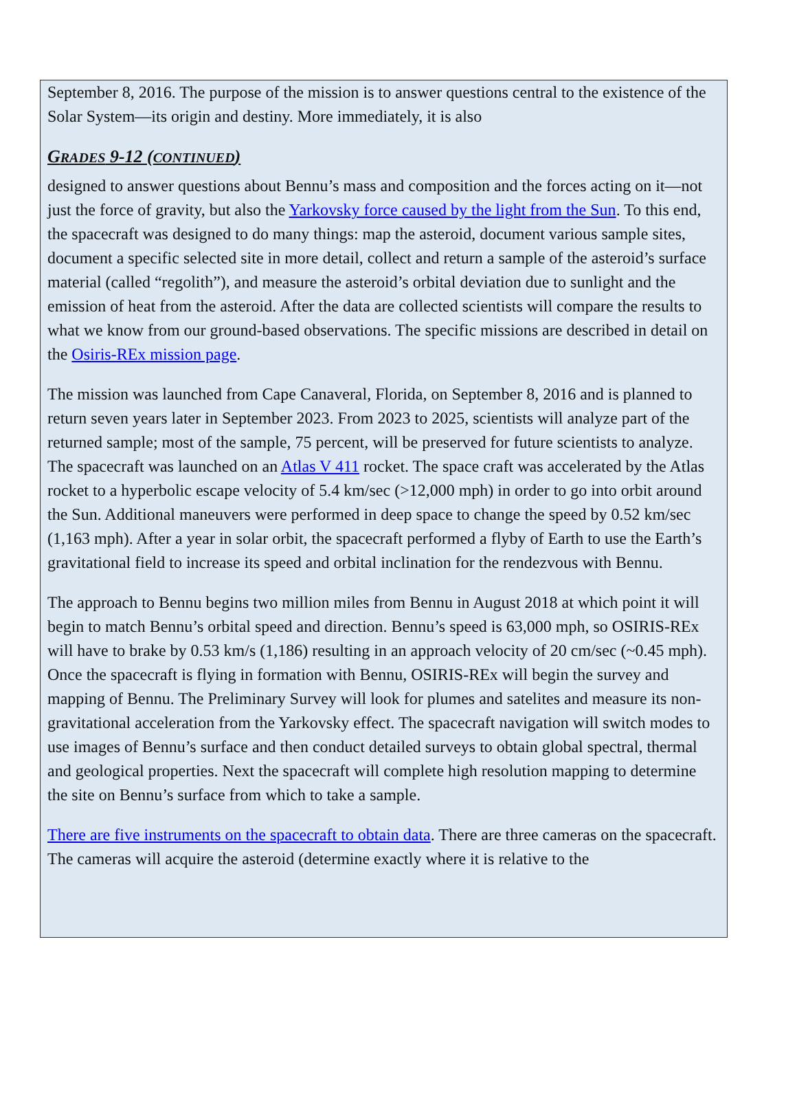September 8, 2016. The purpose of the mission is to answer questions central to the existence of the Solar System—its origin and destiny. More immediately, it is also
GRADES 9-12 (CONTINUED)
designed to answer questions about Bennu’s mass and composition and the forces acting on it—not just the force of gravity, but also the Yarkovsky force caused by the light from the Sun. To this end, the spacecraft was designed to do many things: map the asteroid, document various sample sites, document a specific selected site in more detail, collect and return a sample of the asteroid’s surface material (called “regolith”), and measure the asteroid’s orbital deviation due to sunlight and the emission of heat from the asteroid. After the data are collected scientists will compare the results to what we know from our ground-based observations. The specific missions are described in detail on the Osiris-REx mission page.
The mission was launched from Cape Canaveral, Florida, on September 8, 2016 and is planned to return seven years later in September 2023. From 2023 to 2025, scientists will analyze part of the returned sample; most of the sample, 75 percent, will be preserved for future scientists to analyze. The spacecraft was launched on an Atlas V 411 rocket. The space craft was accelerated by the Atlas rocket to a hyperbolic escape velocity of 5.4 km/sec (>12,000 mph) in order to go into orbit around the Sun. Additional maneuvers were performed in deep space to change the speed by 0.52 km/sec (1,163 mph). After a year in solar orbit, the spacecraft performed a flyby of Earth to use the Earth’s gravitational field to increase its speed and orbital inclination for the rendezvous with Bennu.
The approach to Bennu begins two million miles from Bennu in August 2018 at which point it will begin to match Bennu’s orbital speed and direction. Bennu’s speed is 63,000 mph, so OSIRIS-REx will have to brake by 0.53 km/s (1,186) resulting in an approach velocity of 20 cm/sec (~0.45 mph). Once the spacecraft is flying in formation with Bennu, OSIRIS-REx will begin the survey and mapping of Bennu. The Preliminary Survey will look for plumes and satelites and measure its non-gravitational acceleration from the Yarkovsky effect. The spacecraft navigation will switch modes to use images of Bennu’s surface and then conduct detailed surveys to obtain global spectral, thermal and geological properties. Next the spacecraft will complete high resolution mapping to determine the site on Bennu’s surface from which to take a sample.
There are five instruments on the spacecraft to obtain data. There are three cameras on the spacecraft. The cameras will acquire the asteroid (determine exactly where it is relative to the